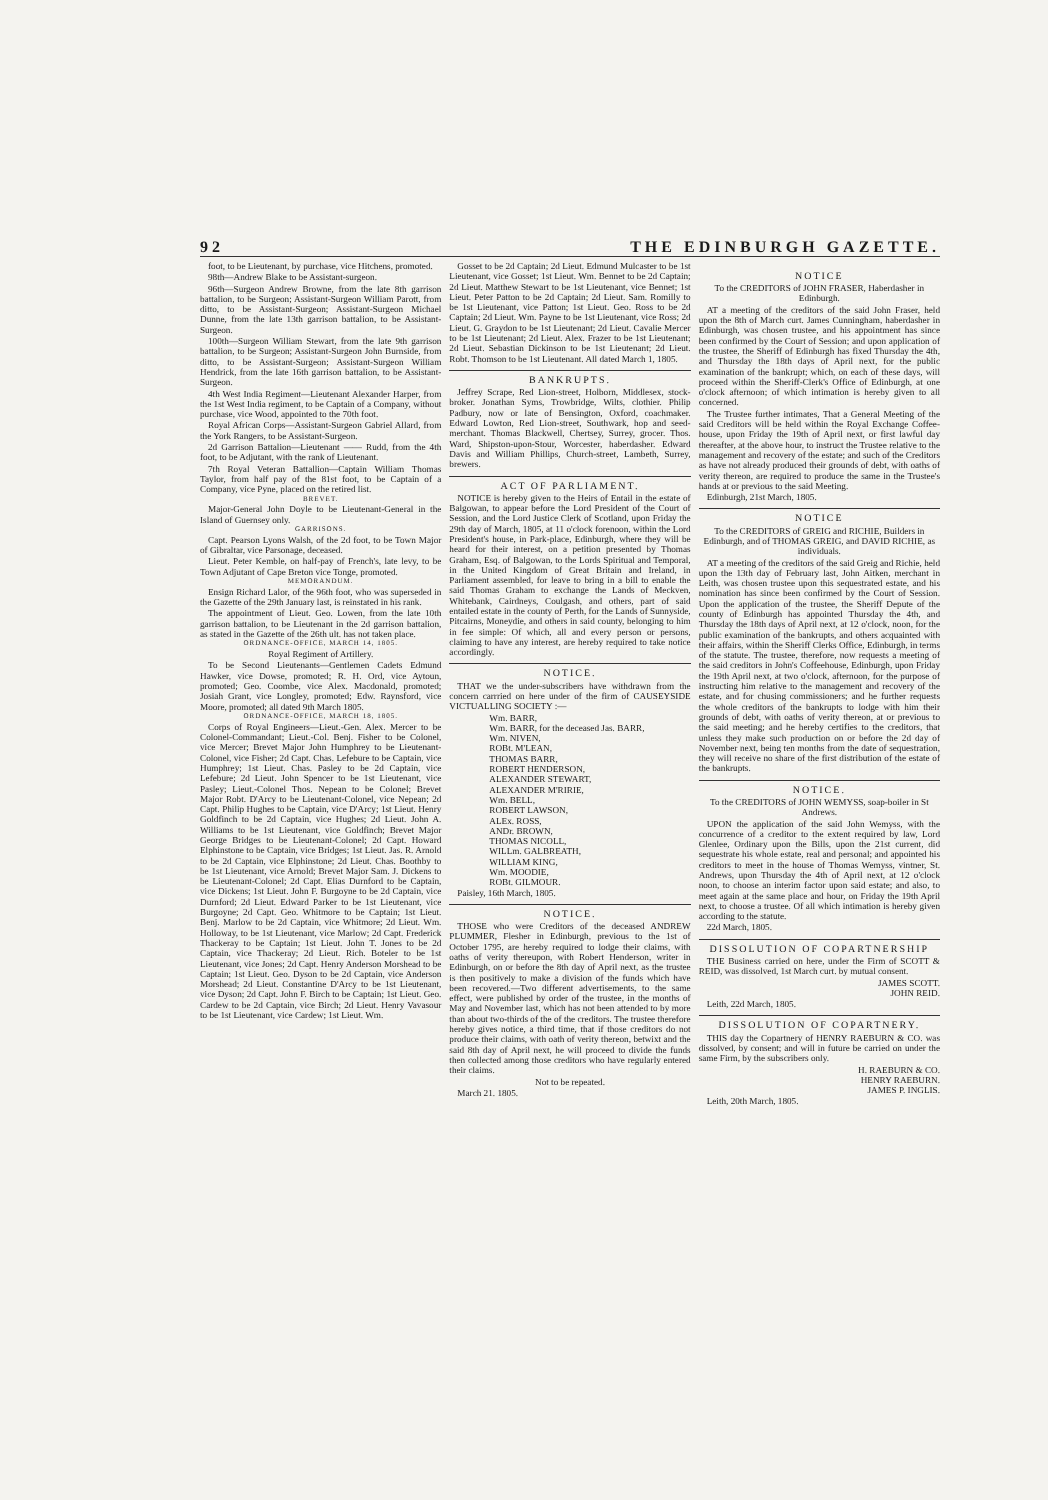92 THE EDINBURGH GAZETTE.
foot, to be Lieutenant, by purchase, vice Hitchens, promoted.
98th—Andrew Blake to be Assistant-surgeon.
96th—Surgeon Andrew Browne, from the late 8th garrison battalion, to be Surgeon; Assistant-Surgeon William Parott, from ditto, to be Assistant-Surgeon; Assistant-Surgeon Michael Dunne, from the late 13th garrison battalion, to be Assistant-Surgeon.
100th—Surgeon William Stewart, from the late 9th garrison battalion, to be Surgeon; Assistant-Surgeon John Burnside, from ditto, to be Assistant-Surgeon; Assistant-Surgeon William Hendrick, from the late 16th garrison battalion, to be Assistant-Surgeon.
4th West India Regiment—Lieutenant Alexander Harper, from the 1st West India regiment, to be Captain of a Company, without purchase, vice Wood, appointed to the 70th foot.
Royal African Corps—Assistant-Surgeon Gabriel Allard, from the York Rangers, to be Assistant-Surgeon.
2d Garrison Battalion—Lieutenant —— Rudd, from the 4th foot, to be Adjutant, with the rank of Lieutenant.
7th Royal Veteran Battallion—Captain William Thomas Taylor, from half pay of the 81st foot, to be Captain of a Company, vice Pyne, placed on the retired list.
BREVET.
Major-General John Doyle to be Lieutenant-General in the Island of Guernsey only.
GARRISONS.
Capt. Pearson Lyons Walsh, of the 2d foot, to be Town Major of Gibraltar, vice Parsonage, deceased.
Lieut. Peter Kemble, on half-pay of French's, late levy, to be Town Adjutant of Cape Breton vice Tonge, promoted.
MEMORANDUM.
Ensign Richard Lalor, of the 96th foot, who was superseded in the Gazette of the 29th January last, is reinstated in his rank.
The appointment of Lieut. Geo. Lowen, from the late 10th garrison battalion, to be Lieutenant in the 2d garrison battalion, as stated in the Gazette of the 26th ult. has not taken place.
ORDNANCE-OFFICE, MARCH 14, 1805.
Royal Regiment of Artillery.
To be Second Lieutenants—Gentlemen Cadets Edmund Hawker, vice Dowse, promoted; R. H. Ord, vice Aytoun, promoted; Geo. Coombe, vice Alex. Macdonald, promoted; Josiah Grant, vice Longley, promoted; Edw. Raynsford, vice Moore, promoted; all dated 9th March 1805.
ORDNANCE-OFFICE, MARCH 18, 1805.
Corps of Royal Engineers—Lieut.-Gen. Alex. Mercer to be Colonel-Commandant; Lieut.-Col. Benj. Fisher to be Colonel, vice Mercer; Brevet Major John Humphrey to be Lieutenant-Colonel, vice Fisher; 2d Capt. Chas. Lefebure to be Captain, vice Humphrey; 1st Lieut. Chas. Pasley to be 2d Captain, vice Lefebure; 2d Lieut. John Spencer to be 1st Lieutenant, vice Pasley; Lieut.-Colonel Thos. Nepean to be Colonel; Brevet Major Robt. D'Arcy to be Lieutenant-Colonel, vice Nepean; 2d Capt. Philip Hughes to be Captain, vice D'Arcy; 1st Lieut. Henry Goldfinch to be 2d Captain, vice Hughes; 2d Lieut. John A. Williams to be 1st Lieutenant, vice Goldfinch; Brevet Major George Bridges to be Lieutenant-Colonel; 2d Capt. Howard Elphinstone to be Captain, vice Bridges; 1st Lieut. Jas. R. Arnold to be 2d Captain, vice Elphinstone; 2d Lieut. Chas. Boothby to be 1st Lieutenant, vice Arnold; Brevet Major Sam. J. Dickens to be Lieutenant-Colonel; 2d Capt. Elias Durnford to be Captain, vice Dickens; 1st Lieut. John F. Burgoyne to be 2d Captain, vice Durnford; 2d Lieut. Edward Parker to be 1st Lieutenant, vice Burgoyne; 2d Capt. Geo. Whitmore to be Captain; 1st Lieut. Benj. Marlow to be 2d Captain, vice Whitmore; 2d Lieut. Wm. Holloway, to be 1st Lieutenant, vice Marlow; 2d Capt. Frederick Thackeray to be Captain; 1st Lieut. John T. Jones to be 2d Captain, vice Thackeray; 2d Lieut. Rich. Boteler to be 1st Lieutenant, vice Jones; 2d Capt. Henry Anderson Morshead to be Captain; 1st Lieut. Geo. Dyson to be 2d Captain, vice Anderson Morshead; 2d Lieut. Constantine D'Arcy to be 1st Lieutenant, vice Dyson; 2d Capt. John F. Birch to be Captain; 1st Lieut. Geo. Cardew to be 2d Captain, vice Birch; 2d Lieut. Henry Vavasour to be 1st Lieutenant, vice Cardew; 1st Lieut. Wm.
Gosset to be 2d Captain; 2d Lieut. Edmund Mulcaster to be 1st Lieutenant, vice Gosset; 1st Lieut. Wm. Bennet to be 2d Captain; 2d Lieut. Matthew Stewart to be 1st Lieutenant, vice Bennet; 1st Lieut. Peter Patton to be 2d Captain; 2d Lieut. Sam. Romilly to be 1st Lieutenant, vice Patton; 1st Lieut. Geo. Ross to be 2d Captain; 2d Lieut. Wm. Payne to be 1st Lieutenant, vice Ross; 2d Lieut. G. Graydon to be 1st Lieutenant; 2d Lieut. Cavalie Mercer to be 1st Lieutenant; 2d Lieut. Alex. Frazer to be 1st Lieutenant; 2d Lieut. Sebastian Dickinson to be 1st Lieutenant; 2d Lieut. Robt. Thomson to be 1st Lieutenant. All dated March 1, 1805.
BANKRUPTS.
Jeffrey Scrape, Red Lion-street, Holborn, Middlesex, stock-broker. Jonathan Syms, Trowbridge, Wilts, clothier. Philip Padbury, now or late of Bensington, Oxford, coachmaker. Edward Lowton, Red Lion-street, Southwark, hop and seed-merchant. Thomas Blackwell, Chertsey, Surrey, grocer. Thos. Ward, Shipston-upon-Stour, Worcester, haberdasher. Edward Davis and William Phillips, Church-street, Lambeth, Surrey, brewers.
ACT OF PARLIAMENT.
NOTICE is hereby given to the Heirs of Entail in the estate of Balgowan, to appear before the Lord President of the Court of Session, and the Lord Justice Clerk of Scotland, upon Friday the 29th day of March, 1805, at 11 o'clock forenoon, within the Lord President's house, in Park-place, Edinburgh, where they will be heard for their interest, on a petition presented by Thomas Graham, Esq. of Balgowan, to the Lords Spiritual and Temporal, in the United Kingdom of Great Britain and Ireland, in Parliament assembled, for leave to bring in a bill to enable the said Thomas Graham to exchange the Lands of Meckven, Whitebank, Cairdneys, Coulgash, and others, part of said entailed estate in the county of Perth, for the Lands of Sunnyside, Pitcairns, Moneydie, and others in said county, belonging to him in fee simple: Of which, all and every person or persons, claiming to have any interest, are hereby required to take notice accordingly.
NOTICE.
THAT we the under-subscribers have withdrawn from the concern carrried on here under of the firm of CAUSEYSIDE VICTUALLING SOCIETY :—
Wm. BARR,
Wm. BARR, for the deceased Jas. BARR,
Wm. NIVEN,
ROBt. M'LEAN,
THOMAS BARR,
ROBERT HENDERSON,
ALEXANDER STEWART,
ALEXANDER M'RIRIE,
Wm. BELL,
ROBERT LAWSON,
ALEx. ROSS,
ANDr. BROWN,
THOMAS NICOLL,
WILLm. GALBREATH,
WILLIAM KING,
Wm. MOODIE,
ROBt. GILMOUR.
Paisley, 16th March, 1805.
NOTICE.
THOSE who were Creditors of the deceased ANDREW PLUMMER, Flesher in Edinburgh, previous to the 1st of October 1795, are hereby required to lodge their claims, with oaths of verity thereupon, with Robert Henderson, writer in Edinburgh, on or before the 8th day of April next, as the trustee is then positively to make a division of the funds which have been recovered.—Two different advertisements, to the same effect, were published by order of the trustee, in the months of May and November last, which has not been attended to by more than about two-thirds of the of the creditors. The trustee therefore hereby gives notice, a third time, that if those creditors do not produce their claims, with oath of verity thereon, betwixt and the said 8th day of April next, he will proceed to divide the funds then collected among those creditors who have regularly entered their claims.
Not to be repeated.
March 21. 1805.
NOTICE
To the CREDITORS of JOHN FRASER, Haberdasher in Edinburgh.
AT a meeting of the creditors of the said John Fraser, held upon the 8th of March curt. James Cunningham, haberdasher in Edinburgh, was chosen trustee, and his appointment has since been confirmed by the Court of Session; and upon application of the trustee, the Sheriff of Edinburgh has fixed Thursday the 4th, and Thursday the 18th days of April next, for the public examination of the bankrupt; which, on each of these days, will proceed within the Sheriff-Clerk's Office of Edinburgh, at one o'clock afternoon; of which intimation is hereby given to all concerned.
The Trustee further intimates, That a General Meeting of the said Creditors will be held within the Royal Exchange Coffee-house, upon Friday the 19th of April next, or first lawful day thereafter, at the above hour, to instruct the Trustee relative to the management and recovery of the estate; and such of the Creditors as have not already produced their grounds of debt, with oaths of verity thereon, are required to produce the same in the Trustee's hands at or previous to the said Meeting.
Edinburgh, 21st March, 1805.
NOTICE
To the CREDITORS of GREIG and RICHIE, Builders in Edinburgh, and of THOMAS GREIG, and DAVID RICHIE, as individuals.
AT a meeting of the creditors of the said Greig and Richie, held upon the 13th day of February last, John Aitken, merchant in Leith, was chosen trustee upon this sequestrated estate, and his nomination has since been confirmed by the Court of Session. Upon the application of the trustee, the Sheriff Depute of the county of Edinburgh has appointed Thursday the 4th, and Thursday the 18th days of April next, at 12 o'clock, noon, for the public examination of the bankrupts, and others acquainted with their affairs, within the Sheriff Clerks Office, Edinburgh, in terms of the statute. The trustee, therefore, now requests a meeting of the said creditors in John's Coffeehouse, Edinburgh, upon Friday the 19th April next, at two o'clock, afternoon, for the purpose of instructing him relative to the management and recovery of the estate, and for chusing commissioners; and he further requests the whole creditors of the bankrupts to lodge with him their grounds of debt, with oaths of verity thereon, at or previous to the said meeting; and he hereby certifies to the creditors, that unless they make such production on or before the 2d day of November next, being ten months from the date of sequestration, they will receive no share of the first distribution of the estate of the bankrupts.
NOTICE.
To the CREDITORS of JOHN WEMYSS, soap-boiler in St Andrews.
UPON the application of the said John Wemyss, with the concurrence of a creditor to the extent required by law, Lord Glenlee, Ordinary upon the Bills, upon the 21st current, did sequestrate his whole estate, real and personal; and appointed his creditors to meet in the house of Thomas Wemyss, vintner, St. Andrews, upon Thursday the 4th of April next, at 12 o'clock noon, to choose an interim factor upon said estate; and also, to meet again at the same place and hour, on Friday the 19th April next, to choose a trustee. Of all which intimation is hereby given according to the statute.
22d March, 1805.
DISSOLUTION OF COPARTNERSHIP
THE Business carried on here, under the Firm of SCOTT & REID, was dissolved, 1st March curt. by mutual consent.
JAMES SCOTT.
JOHN REID.
Leith, 22d March, 1805.
DISSOLUTION OF COPARTNERY.
THIS day the Copartnery of HENRY RAEBURN & CO. was dissolved, by consent; and will in future be carried on under the same Firm, by the subscribers only.
H. RAEBURN & CO.
HENRY RAEBURN.
JAMES P. INGLIS.
Leith, 20th March, 1805.